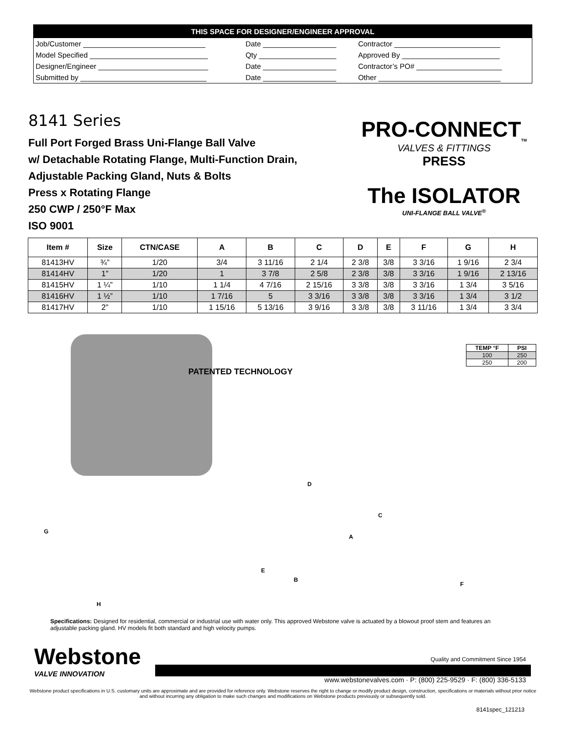THIS SPACE FOR DESIGNER/ENGINEER APPROVAL
| Job/Customer ______________________________ | Date __________________ | Contractor __________________________ |
| Model Specified _____________________________ | Qty ___________________ | Approved By ________________________ |
| Designer/Engineer ___________________________ | Date __________________ | Contractor’s PO# _____________________ |
| Submitted by _______________________________ | Date __________________ | Other ______________________________ |
8141 Series
Full Port Forged Brass Uni-Flange Ball Valve
w/ Detachable Rotating Flange, Multi-Function Drain,
Adjustable Packing Gland, Nuts & Bolts
Press x Rotating Flange
250 CWP / 250°F Max
ISO 9001
PRO-CONNECT<sub>TM</sub>
VALVES & FITTINGS
PRESS
The ISOLATOR
UNI-FLANGE BALL VALVE<sup>®</sup>
| Item # | Size | CTN/CASE | A | B | C | D | E | F | G | H |
| --- | --- | --- | --- | --- | --- | --- | --- | --- | --- | --- |
| 81413HV | ¾” | 1/20 | 3/4 | 3 11/16 | 2 1/4 | 2 3/8 | 3/8 | 3 3/16 | 1 9/16 | 2 3/4 |
| 81414HV | 1” | 1/20 | 1 | 3 7/8 | 2 5/8 | 2 3/8 | 3/8 | 3 3/16 | 1 9/16 | 2 13/16 |
| 81415HV | 1 ¼” | 1/10 | 1 1/4 | 4 7/16 | 2 15/16 | 3 3/8 | 3/8 | 3 3/16 | 1 3/4 | 3 5/16 |
| 81416HV | 1 ½” | 1/10 | 1 7/16 | 5 | 3 3/16 | 3 3/8 | 3/8 | 3 3/16 | 1 3/4 | 3 1/2 |
| 81417HV | 2” | 1/10 | 1 15/16 | 5 13/16 | 3 9/16 | 3 3/8 | 3/8 | 3 11/16 | 1 3/4 | 3 3/4 |
PATENTED TECHNOLOGY
| TEMP °F | PSI |
| --- | --- |
| 100 | 250 |
| 250 | 200 |
G
H
D
C
A
E
B
F
Specifications: Designed for residential, commercial or industrial use with water only. This approved Webstone valve is actuated by a blowout proof stem and features an adjustable packing gland. HV models fit both standard and high velocity pumps.
Webstone
VALVE INNOVATION
Quality and Commitment Since 1954
www.webstonevalves.com · P: (800) 225-9529 · F: (800) 336-5133
Webstone product specifications in U.S. customary units are approximate and are provided for reference only. Webstone reserves the right to change or modify product design, construction, specifications or materials without prior notice and without incurring any obligation to make such changes and modifications on Webstone products previously or subsequently sold.
8141spec_121213